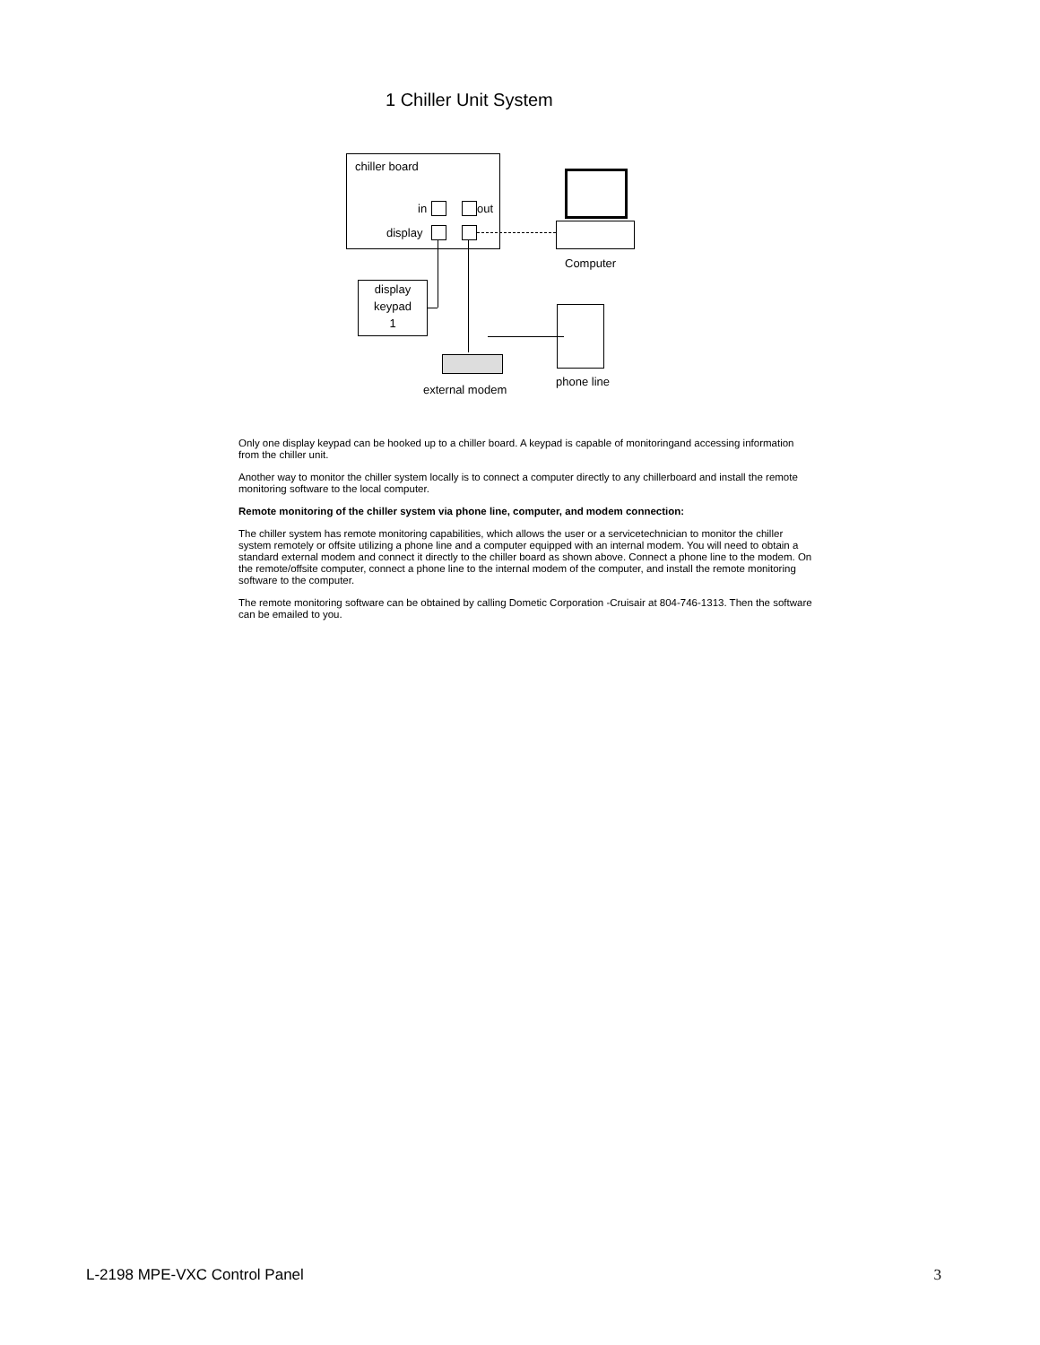1 Chiller Unit System
chiller board
in out
display
Computer
display
keypad
1
external modem
phone line
Only one display keypad can be hooked up to a chiller board. A keypad is capable of monitoringand accessing information from the chiller unit.
Another way to monitor the chiller system locally is to connect a computer directly to any chillerboard and install the remote monitoring software to the local computer.
Remote monitoring of the chiller system via phone line, computer, and modem connection:
The chiller system has remote monitoring capabilities, which allows the user or a servicetechnician to monitor the chiller system remotely or offsite utilizing a phone line and a computer equipped with an internal modem. You will need to obtain a standard external modem and connect it directly to the chiller board as shown above. Connect a phone line to the modem. On the remote/offsite computer, connect a phone line to the internal modem of the computer, and install the remote monitoring software to the computer.
The remote monitoring software can be obtained by calling Dometic Corporation -Cruisair at 804-746-1313. Then the software can be emailed to you.
L-2198 MPE-VXC Control Panel 3